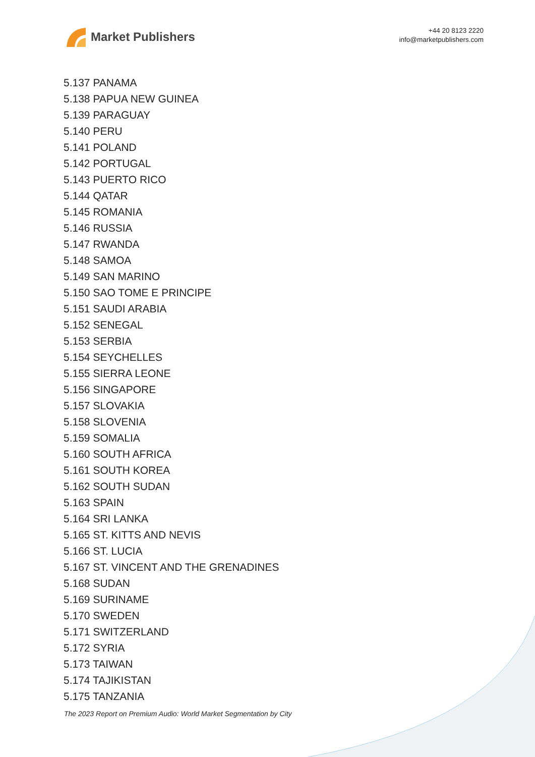Market Publishers
+44 20 8123 2220
info@marketpublishers.com
5.137 PANAMA
5.138 PAPUA NEW GUINEA
5.139 PARAGUAY
5.140 PERU
5.141 POLAND
5.142 PORTUGAL
5.143 PUERTO RICO
5.144 QATAR
5.145 ROMANIA
5.146 RUSSIA
5.147 RWANDA
5.148 SAMOA
5.149 SAN MARINO
5.150 SAO TOME E PRINCIPE
5.151 SAUDI ARABIA
5.152 SENEGAL
5.153 SERBIA
5.154 SEYCHELLES
5.155 SIERRA LEONE
5.156 SINGAPORE
5.157 SLOVAKIA
5.158 SLOVENIA
5.159 SOMALIA
5.160 SOUTH AFRICA
5.161 SOUTH KOREA
5.162 SOUTH SUDAN
5.163 SPAIN
5.164 SRI LANKA
5.165 ST. KITTS AND NEVIS
5.166 ST. LUCIA
5.167 ST. VINCENT AND THE GRENADINES
5.168 SUDAN
5.169 SURINAME
5.170 SWEDEN
5.171 SWITZERLAND
5.172 SYRIA
5.173 TAIWAN
5.174 TAJIKISTAN
5.175 TANZANIA
The 2023 Report on Premium Audio: World Market Segmentation by City